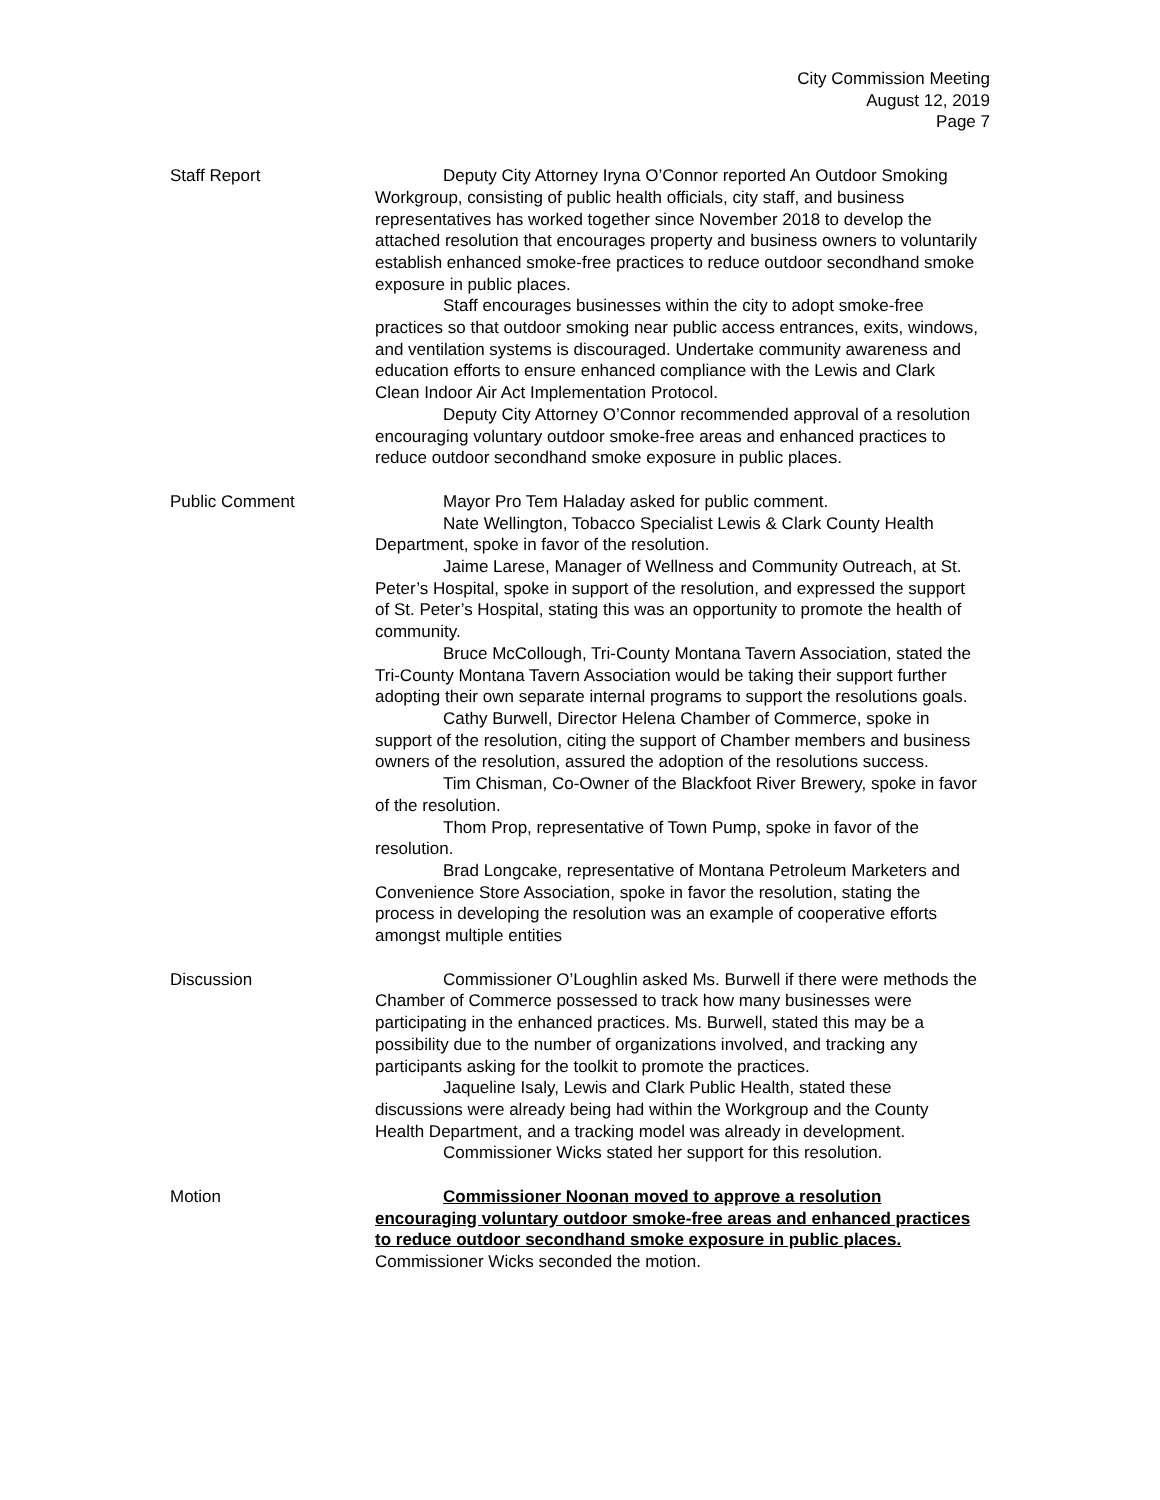City Commission Meeting
August 12, 2019
Page 7
Staff Report Deputy City Attorney Iryna O’Connor reported An Outdoor Smoking Workgroup, consisting of public health officials, city staff, and business representatives has worked together since November 2018 to develop the attached resolution that encourages property and business owners to voluntarily establish enhanced smoke-free practices to reduce outdoor secondhand smoke exposure in public places.
Staff encourages businesses within the city to adopt smoke-free practices so that outdoor smoking near public access entrances, exits, windows, and ventilation systems is discouraged. Undertake community awareness and education efforts to ensure enhanced compliance with the Lewis and Clark Clean Indoor Air Act Implementation Protocol.
Deputy City Attorney O’Connor recommended approval of a resolution encouraging voluntary outdoor smoke-free areas and enhanced practices to reduce outdoor secondhand smoke exposure in public places.
Public Comment Mayor Pro Tem Haladay asked for public comment.
Nate Wellington, Tobacco Specialist Lewis & Clark County Health Department, spoke in favor of the resolution.
Jaime Larese, Manager of Wellness and Community Outreach, at St. Peter’s Hospital, spoke in support of the resolution, and expressed the support of St. Peter’s Hospital, stating this was an opportunity to promote the health of community.
Bruce McCollough, Tri-County Montana Tavern Association, stated the Tri-County Montana Tavern Association would be taking their support further adopting their own separate internal programs to support the resolutions goals.
Cathy Burwell, Director Helena Chamber of Commerce, spoke in support of the resolution, citing the support of Chamber members and business owners of the resolution, assured the adoption of the resolutions success.
Tim Chisman, Co-Owner of the Blackfoot River Brewery, spoke in favor of the resolution.
Thom Prop, representative of Town Pump, spoke in favor of the resolution.
Brad Longcake, representative of Montana Petroleum Marketers and Convenience Store Association, spoke in favor the resolution, stating the process in developing the resolution was an example of cooperative efforts amongst multiple entities
Discussion Commissioner O’Loughlin asked Ms. Burwell if there were methods the Chamber of Commerce possessed to track how many businesses were participating in the enhanced practices. Ms. Burwell, stated this may be a possibility due to the number of organizations involved, and tracking any participants asking for the toolkit to promote the practices.
Jaqueline Isaly, Lewis and Clark Public Health, stated these discussions were already being had within the Workgroup and the County Health Department, and a tracking model was already in development.
Commissioner Wicks stated her support for this resolution.
Motion Commissioner Noonan moved to approve a resolution encouraging voluntary outdoor smoke-free areas and enhanced practices to reduce outdoor secondhand smoke exposure in public places. Commissioner Wicks seconded the motion.